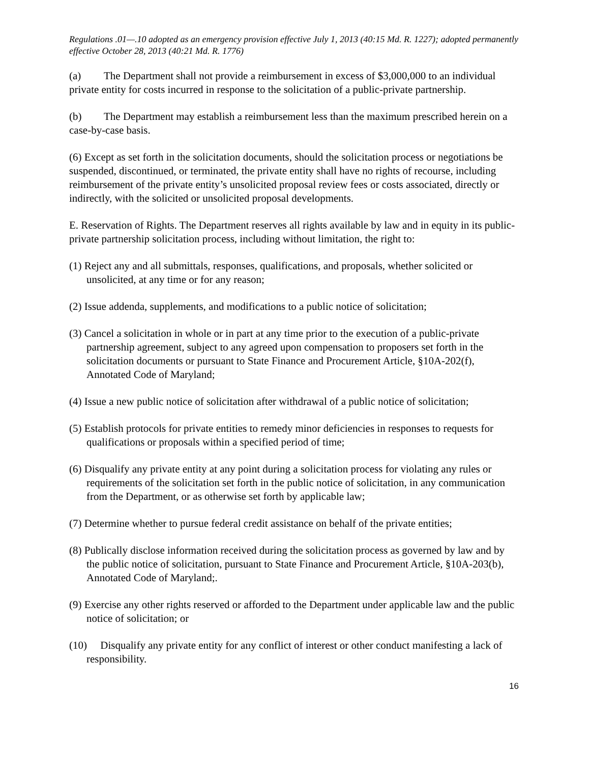Regulations .01—.10 adopted as an emergency provision effective July 1, 2013 (40:15 Md. R. 1227); adopted permanently effective October 28, 2013 (40:21 Md. R. 1776)
(a) The Department shall not provide a reimbursement in excess of $3,000,000 to an individual private entity for costs incurred in response to the solicitation of a public-private partnership.
(b) The Department may establish a reimbursement less than the maximum prescribed herein on a case-by-case basis.
(6) Except as set forth in the solicitation documents, should the solicitation process or negotiations be suspended, discontinued, or terminated, the private entity shall have no rights of recourse, including reimbursement of the private entity’s unsolicited proposal review fees or costs associated, directly or indirectly, with the solicited or unsolicited proposal developments.
E. Reservation of Rights. The Department reserves all rights available by law and in equity in its public-private partnership solicitation process, including without limitation, the right to:
(1) Reject any and all submittals, responses, qualifications, and proposals, whether solicited or unsolicited, at any time or for any reason;
(2) Issue addenda, supplements, and modifications to a public notice of solicitation;
(3) Cancel a solicitation in whole or in part at any time prior to the execution of a public-private partnership agreement, subject to any agreed upon compensation to proposers set forth in the solicitation documents or pursuant to State Finance and Procurement Article, §10A-202(f), Annotated Code of Maryland;
(4) Issue a new public notice of solicitation after withdrawal of a public notice of solicitation;
(5) Establish protocols for private entities to remedy minor deficiencies in responses to requests for qualifications or proposals within a specified period of time;
(6) Disqualify any private entity at any point during a solicitation process for violating any rules or requirements of the solicitation set forth in the public notice of solicitation, in any communication from the Department, or as otherwise set forth by applicable law;
(7) Determine whether to pursue federal credit assistance on behalf of the private entities;
(8) Publically disclose information received during the solicitation process as governed by law and by the public notice of solicitation, pursuant to State Finance and Procurement Article, §10A-203(b), Annotated Code of Maryland;.
(9) Exercise any other rights reserved or afforded to the Department under applicable law and the public notice of solicitation; or
(10) Disqualify any private entity for any conflict of interest or other conduct manifesting a lack of responsibility.
16